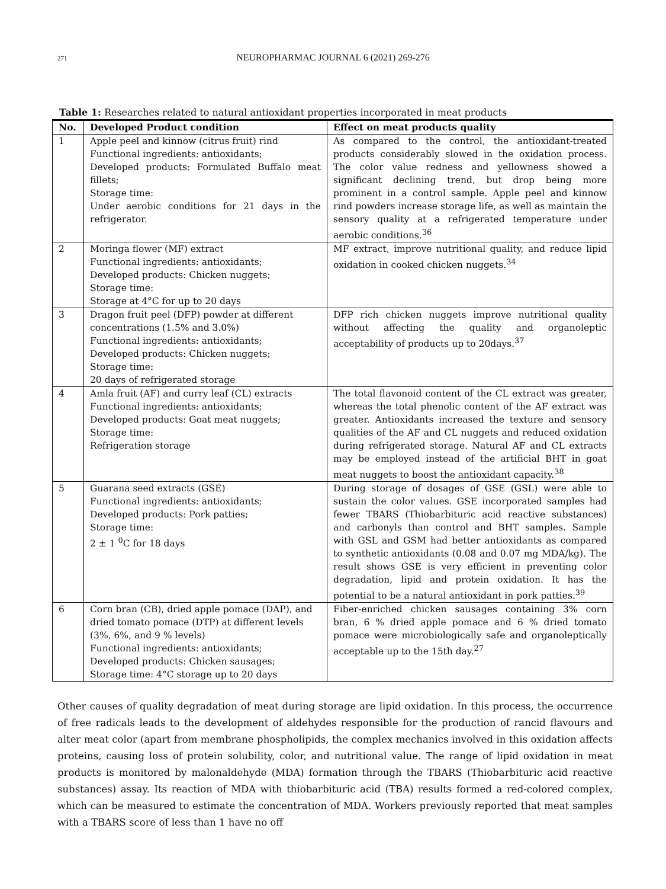271 NEUROPHARMAC JOURNAL 6 (2021) 269-276
Table 1: Researches related to natural antioxidant properties incorporated in meat products
| No. | Developed Product condition | Effect on meat products quality |
| --- | --- | --- |
| 1 | Apple peel and kinnow (citrus fruit) rind Functional ingredients: antioxidants; Developed products: Formulated Buffalo meat fillets; Storage time: Under aerobic conditions for 21 days in the refrigerator. | As compared to the control, the antioxidant-treated products considerably slowed in the oxidation process. The color value redness and yellowness showed a significant declining trend, but drop being more prominent in a control sample. Apple peel and kinnow rind powders increase storage life, as well as maintain the sensory quality at a refrigerated temperature under aerobic conditions.<sup>36</sup> |
| 2 | Moringa flower (MF) extract Functional ingredients: antioxidants; Developed products: Chicken nuggets; Storage time: Storage at 4°C for up to 20 days | MF extract, improve nutritional quality, and reduce lipid oxidation in cooked chicken nuggets.<sup>34</sup> |
| 3 | Dragon fruit peel (DFP) powder at different concentrations (1.5% and 3.0%) Functional ingredients: antioxidants; Developed products: Chicken nuggets; Storage time: 20 days of refrigerated storage | DFP rich chicken nuggets improve nutritional quality without affecting the quality and organoleptic acceptability of products up to 20days.<sup>37</sup> |
| 4 | Amla fruit (AF) and curry leaf (CL) extracts Functional ingredients: antioxidants; Developed products: Goat meat nuggets; Storage time: Refrigeration storage | The total flavonoid content of the CL extract was greater, whereas the total phenolic content of the AF extract was greater. Antioxidants increased the texture and sensory qualities of the AF and CL nuggets and reduced oxidation during refrigerated storage. Natural AF and CL extracts may be employed instead of the artificial BHT in goat meat nuggets to boost the antioxidant capacity.<sup>38</sup> |
| 5 | Guarana seed extracts (GSE) Functional ingredients: antioxidants; Developed products: Pork patties; Storage time: 2 ± 1 <sup>0</sup>C for 18 days | During storage of dosages of GSE (GSL) were able to sustain the color values. GSE incorporated samples had fewer TBARS (Thiobarbituric acid reactive substances) and carbonyls than control and BHT samples. Sample with GSL and GSM had better antioxidants as compared to synthetic antioxidants (0.08 and 0.07 mg MDA/kg). The result shows GSE is very efficient in preventing color degradation, lipid and protein oxidation. It has the potential to be a natural antioxidant in pork patties.<sup>39</sup> |
| 6 | Corn bran (CB), dried apple pomace (DAP), and dried tomato pomace (DTP) at different levels (3%, 6%, and 9 % levels) Functional ingredients: antioxidants; Developed products: Chicken sausages; Storage time: 4°C storage up to 20 days | Fiber-enriched chicken sausages containing 3% corn bran, 6 % dried apple pomace and 6 % dried tomato pomace were microbiologically safe and organoleptically acceptable up to the 15th day.<sup>27</sup> |
Other causes of quality degradation of meat during storage are lipid oxidation. In this process, the occurrence of free radicals leads to the development of aldehydes responsible for the production of rancid flavours and alter meat color (apart from membrane phospholipids, the complex mechanics involved in this oxidation affects proteins, causing loss of protein solubility, color, and nutritional value. The range of lipid oxidation in meat products is monitored by malonaldehyde (MDA) formation through the TBARS (Thiobarbituric acid reactive substances) assay. Its reaction of MDA with thiobarbituric acid (TBA) results formed a red-colored complex, which can be measured to estimate the concentration of MDA. Workers previously reported that meat samples with a TBARS score of less than 1 have no off